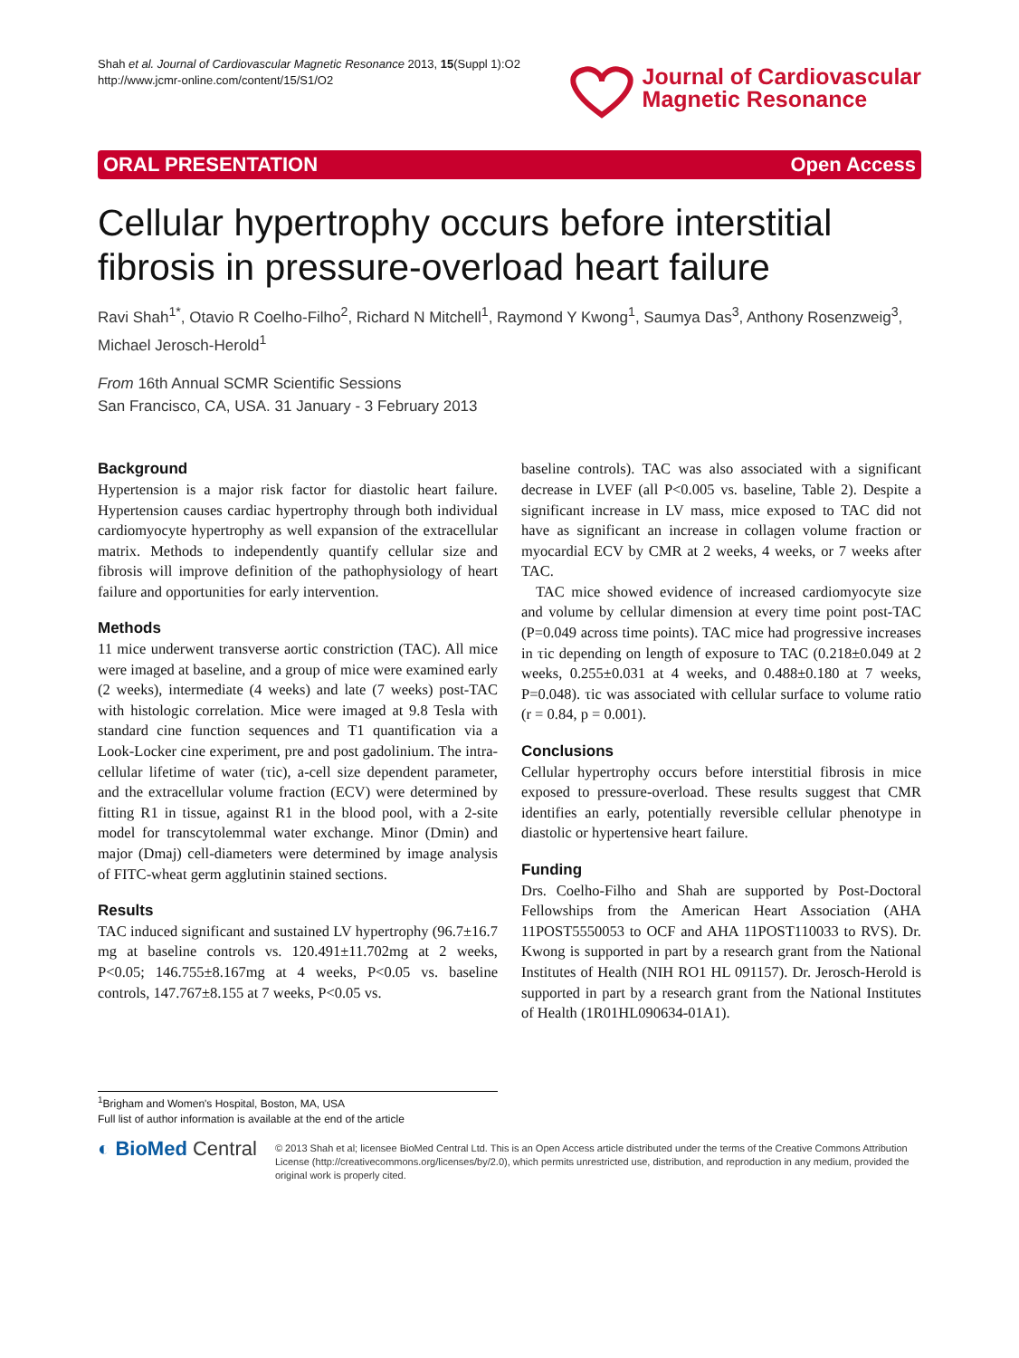Shah et al. Journal of Cardiovascular Magnetic Resonance 2013, 15(Suppl 1):O2
http://www.jcmr-online.com/content/15/S1/O2
Journal of Cardiovascular
Magnetic Resonance
ORAL PRESENTATION Open Access
Cellular hypertrophy occurs before interstitial fibrosis in pressure-overload heart failure
Ravi Shah<sup>1*</sup>, Otavio R Coelho-Filho<sup>2</sup>, Richard N Mitchell<sup>1</sup>, Raymond Y Kwong<sup>1</sup>, Saumya Das<sup>3</sup>, Anthony Rosenzweig<sup>3</sup>, Michael Jerosch-Herold<sup>1</sup>
From 16th Annual SCMR Scientific Sessions
San Francisco, CA, USA. 31 January - 3 February 2013
Background
Hypertension is a major risk factor for diastolic heart failure. Hypertension causes cardiac hypertrophy through both individual cardiomyocyte hypertrophy as well expansion of the extracellular matrix. Methods to independently quantify cellular size and fibrosis will improve definition of the pathophysiology of heart failure and opportunities for early intervention.
Methods
11 mice underwent transverse aortic constriction (TAC). All mice were imaged at baseline, and a group of mice were examined early (2 weeks), intermediate (4 weeks) and late (7 weeks) post-TAC with histologic correlation. Mice were imaged at 9.8 Tesla with standard cine function sequences and T1 quantification via a Look-Locker cine experiment, pre and post gadolinium. The intra-cellular lifetime of water (τic), a-cell size dependent parameter, and the extracellular volume fraction (ECV) were determined by fitting R1 in tissue, against R1 in the blood pool, with a 2-site model for transcytolemmal water exchange. Minor (Dmin) and major (Dmaj) cell-diameters were determined by image analysis of FITC-wheat germ agglutinin stained sections.
Results
TAC induced significant and sustained LV hypertrophy (96.7±16.7 mg at baseline controls vs. 120.491±11.702mg at 2 weeks, P<0.05; 146.755±8.167mg at 4 weeks, P<0.05 vs. baseline controls, 147.767±8.155 at 7 weeks, P<0.05 vs.
baseline controls). TAC was also associated with a significant decrease in LVEF (all P<0.005 vs. baseline, Table 2). Despite a significant increase in LV mass, mice exposed to TAC did not have as significant an increase in collagen volume fraction or myocardial ECV by CMR at 2 weeks, 4 weeks, or 7 weeks after TAC.
TAC mice showed evidence of increased cardiomyocyte size and volume by cellular dimension at every time point post-TAC (P=0.049 across time points). TAC mice had progressive increases in τic depending on length of exposure to TAC (0.218±0.049 at 2 weeks, 0.255±0.031 at 4 weeks, and 0.488±0.180 at 7 weeks, P=0.048). τic was associated with cellular surface to volume ratio (r = 0.84, p = 0.001).
Conclusions
Cellular hypertrophy occurs before interstitial fibrosis in mice exposed to pressure-overload. These results suggest that CMR identifies an early, potentially reversible cellular phenotype in diastolic or hypertensive heart failure.
Funding
Drs. Coelho-Filho and Shah are supported by Post-Doctoral Fellowships from the American Heart Association (AHA 11POST5550053 to OCF and AHA 11POST110033 to RVS). Dr. Kwong is supported in part by a research grant from the National Institutes of Health (NIH RO1 HL 091157). Dr. Jerosch-Herold is supported in part by a research grant from the National Institutes of Health (1R01HL090634-01A1).
<sup>1</sup> Brigham and Women's Hospital, Boston, MA, USA
Full list of author information is available at the end of the article
◐ BioMed Central
© 2013 Shah et al; licensee BioMed Central Ltd. This is an Open Access article distributed under the terms of the Creative Commons Attribution License (http://creativecommons.org/licenses/by/2.0), which permits unrestricted use, distribution, and reproduction in any medium, provided the original work is properly cited.